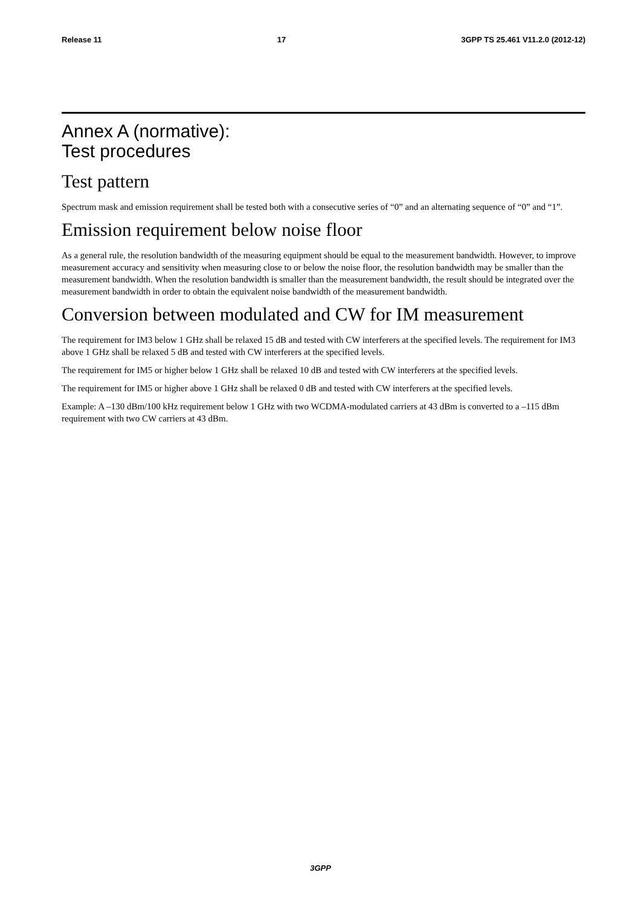Release 11 17 3GPP TS 25.461 V11.2.0 (2012-12)
Annex A (normative):
Test procedures
Test pattern
Spectrum mask and emission requirement shall be tested both with a consecutive series of “0” and an alternating sequence of “0” and “1”.
Emission requirement below noise floor
As a general rule, the resolution bandwidth of the measuring equipment should be equal to the measurement bandwidth. However, to improve measurement accuracy and sensitivity when measuring close to or below the noise floor, the resolution bandwidth may be smaller than the measurement bandwidth. When the resolution bandwidth is smaller than the measurement bandwidth, the result should be integrated over the measurement bandwidth in order to obtain the equivalent noise bandwidth of the measurement bandwidth.
Conversion between modulated and CW for IM measurement
The requirement for IM3 below 1 GHz shall be relaxed 15 dB and tested with CW interferers at the specified levels. The requirement for IM3 above 1 GHz shall be relaxed 5 dB and tested with CW interferers at the specified levels.
The requirement for IM5 or higher below 1 GHz shall be relaxed 10 dB and tested with CW interferers at the specified levels.
The requirement for IM5 or higher above 1 GHz shall be relaxed 0 dB and tested with CW interferers at the specified levels.
Example: A –130 dBm/100 kHz requirement below 1 GHz with two WCDMA-modulated carriers at 43 dBm is converted to a –115 dBm requirement with two CW carriers at 43 dBm.
3GPP